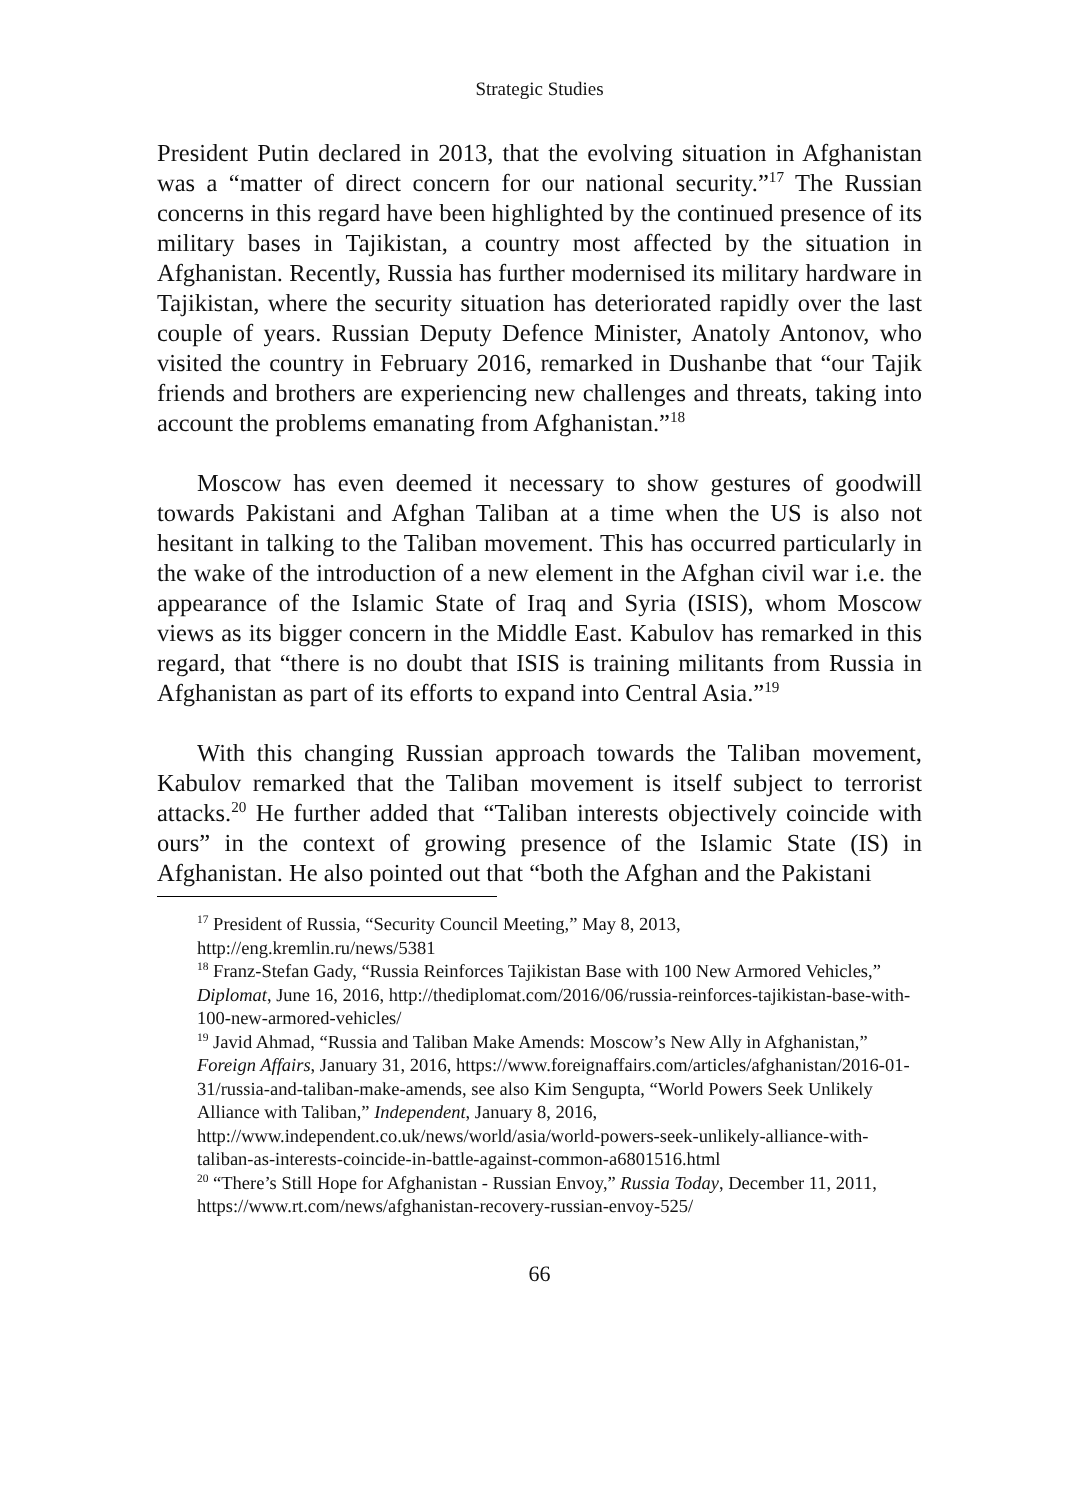Strategic Studies
President Putin declared in 2013, that the evolving situation in Afghanistan was a “matter of direct concern for our national security.”<sup>17</sup> The Russian concerns in this regard have been highlighted by the continued presence of its military bases in Tajikistan, a country most affected by the situation in Afghanistan. Recently, Russia has further modernised its military hardware in Tajikistan, where the security situation has deteriorated rapidly over the last couple of years. Russian Deputy Defence Minister, Anatoly Antonov, who visited the country in February 2016, remarked in Dushanbe that “our Tajik friends and brothers are experiencing new challenges and threats, taking into account the problems emanating from Afghanistan.”<sup>18</sup>
Moscow has even deemed it necessary to show gestures of goodwill towards Pakistani and Afghan Taliban at a time when the US is also not hesitant in talking to the Taliban movement. This has occurred particularly in the wake of the introduction of a new element in the Afghan civil war i.e. the appearance of the Islamic State of Iraq and Syria (ISIS), whom Moscow views as its bigger concern in the Middle East. Kabulov has remarked in this regard, that “there is no doubt that ISIS is training militants from Russia in Afghanistan as part of its efforts to expand into Central Asia.”<sup>19</sup>
With this changing Russian approach towards the Taliban movement, Kabulov remarked that the Taliban movement is itself subject to terrorist attacks.<sup>20</sup> He further added that “Taliban interests objectively coincide with ours” in the context of growing presence of the Islamic State (IS) in Afghanistan. He also pointed out that “both the Afghan and the Pakistani
<sup>17</sup> President of Russia, “Security Council Meeting,” May 8, 2013, http://eng.kremlin.ru/news/5381
<sup>18</sup> Franz-Stefan Gady, “Russia Reinforces Tajikistan Base with 100 New Armored Vehicles,” Diplomat, June 16, 2016, http://thediplomat.com/2016/06/russia-reinforces-tajikistan-base-with-100-new-armored-vehicles/
<sup>19</sup> Javid Ahmad, “Russia and Taliban Make Amends: Moscow’s New Ally in Afghanistan,” Foreign Affairs, January 31, 2016, https://www.foreignaffairs.com/articles/afghanistan/2016-01-31/russia-and-taliban-make-amends, see also Kim Sengupta, “World Powers Seek Unlikely Alliance with Taliban,” Independent, January 8, 2016, http://www.independent.co.uk/news/world/asia/world-powers-seek-unlikely-alliance-with-taliban-as-interests-coincide-in-battle-against-common-a6801516.html
<sup>20</sup> “There’s Still Hope for Afghanistan - Russian Envoy,” Russia Today, December 11, 2011, https://www.rt.com/news/afghanistan-recovery-russian-envoy-525/
66